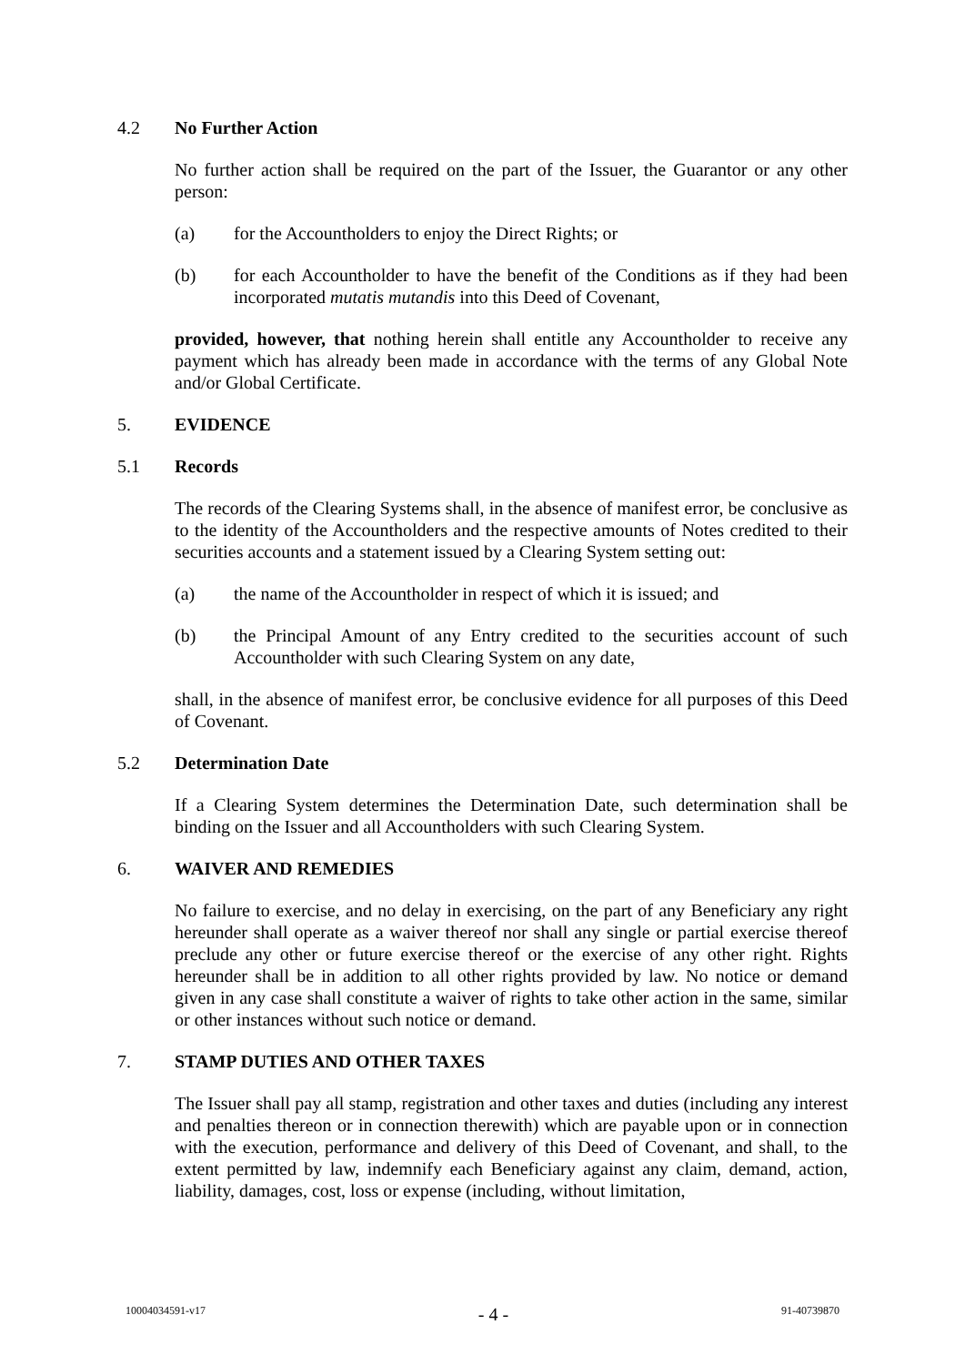4.2 No Further Action
No further action shall be required on the part of the Issuer, the Guarantor or any other person:
(a) for the Accountholders to enjoy the Direct Rights; or
(b) for each Accountholder to have the benefit of the Conditions as if they had been incorporated mutatis mutandis into this Deed of Covenant,
provided, however, that nothing herein shall entitle any Accountholder to receive any payment which has already been made in accordance with the terms of any Global Note and/or Global Certificate.
5. EVIDENCE
5.1 Records
The records of the Clearing Systems shall, in the absence of manifest error, be conclusive as to the identity of the Accountholders and the respective amounts of Notes credited to their securities accounts and a statement issued by a Clearing System setting out:
(a) the name of the Accountholder in respect of which it is issued; and
(b) the Principal Amount of any Entry credited to the securities account of such Accountholder with such Clearing System on any date,
shall, in the absence of manifest error, be conclusive evidence for all purposes of this Deed of Covenant.
5.2 Determination Date
If a Clearing System determines the Determination Date, such determination shall be binding on the Issuer and all Accountholders with such Clearing System.
6. WAIVER AND REMEDIES
No failure to exercise, and no delay in exercising, on the part of any Beneficiary any right hereunder shall operate as a waiver thereof nor shall any single or partial exercise thereof preclude any other or future exercise thereof or the exercise of any other right. Rights hereunder shall be in addition to all other rights provided by law. No notice or demand given in any case shall constitute a waiver of rights to take other action in the same, similar or other instances without such notice or demand.
7. STAMP DUTIES AND OTHER TAXES
The Issuer shall pay all stamp, registration and other taxes and duties (including any interest and penalties thereon or in connection therewith) which are payable upon or in connection with the execution, performance and delivery of this Deed of Covenant, and shall, to the extent permitted by law, indemnify each Beneficiary against any claim, demand, action, liability, damages, cost, loss or expense (including, without limitation,
10004034591-v17 - 4 - 91-40739870